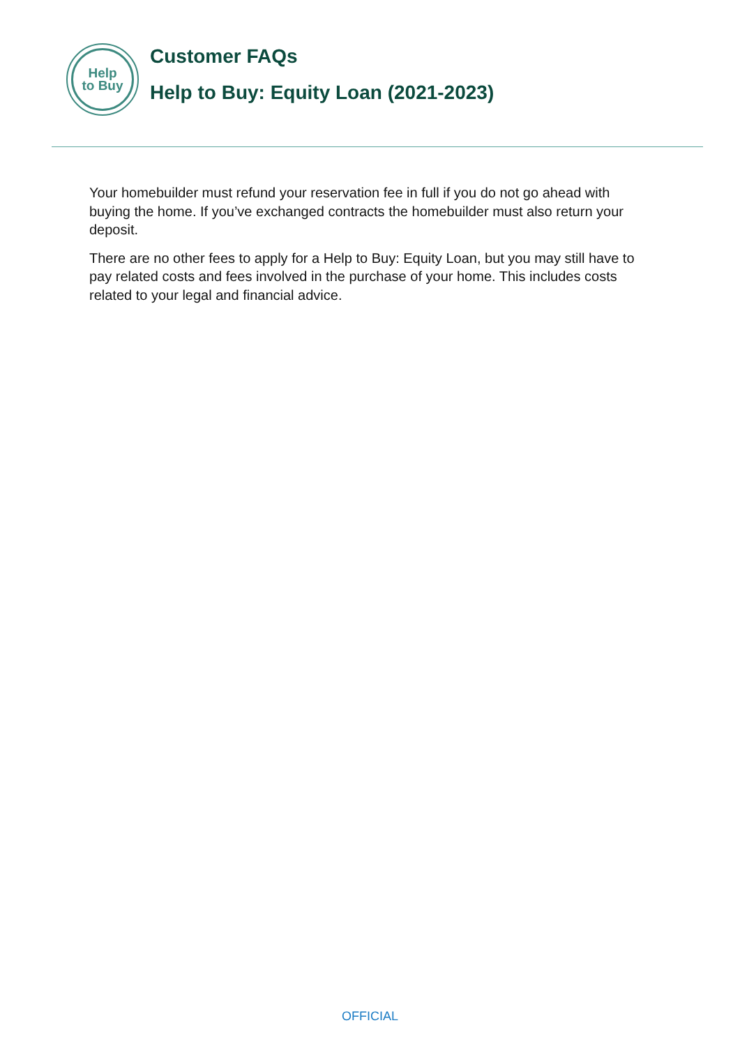Help
to Buy
Customer FAQs
Help to Buy: Equity Loan (2021-2023)
Your homebuilder must refund your reservation fee in full if you do not go ahead with buying the home. If you’ve exchanged contracts the homebuilder must also return your deposit.
There are no other fees to apply for a Help to Buy: Equity Loan, but you may still have to pay related costs and fees involved in the purchase of your home. This includes costs related to your legal and financial advice.
OFFICIAL